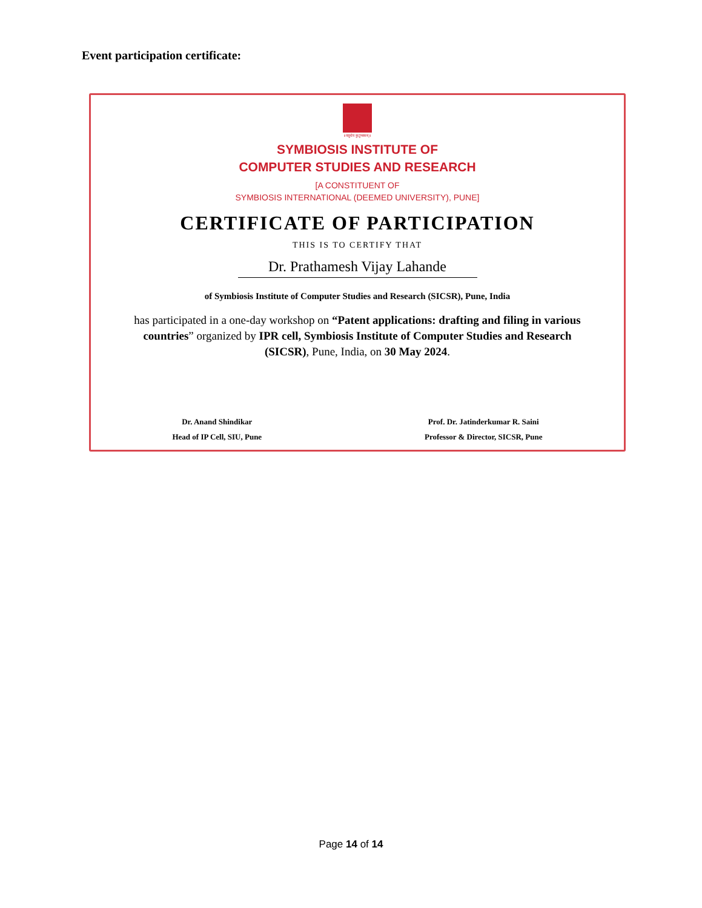Event participation certificate:
॥वसुधैव कुटुम्बकम्॥
SYMBIOSIS INSTITUTE OF
COMPUTER STUDIES AND RESEARCH
[A CONSTITUENT OF
SYMBIOSIS INTERNATIONAL (DEEMED UNIVERSITY), PUNE]
CERTIFICATE OF PARTICIPATION
THIS IS TO CERTIFY THAT
Dr. Prathamesh Vijay Lahande
of Symbiosis Institute of Computer Studies and Research (SICSR), Pune, India
has participated in a one-day workshop on “Patent applications: drafting and filing in various countries” organized by IPR cell, Symbiosis Institute of Computer Studies and Research (SICSR), Pune, India, on 30 May 2024.
Dr. Anand Shindikar
Head of IP Cell, SIU, Pune
Prof. Dr. Jatinderkumar R. Saini
Professor & Director, SICSR, Pune
Page 14 of 14